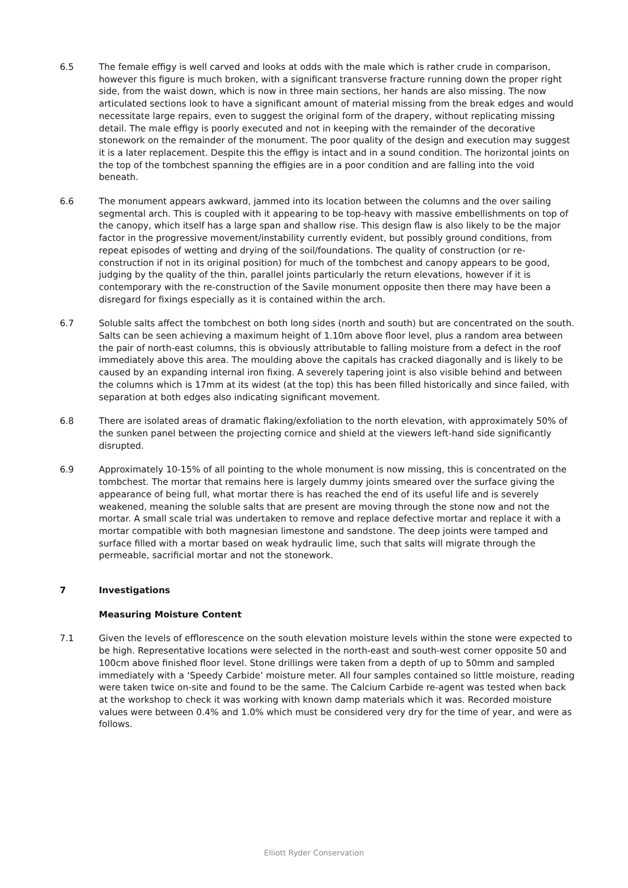6.5 The female effigy is well carved and looks at odds with the male which is rather crude in comparison, however this figure is much broken, with a significant transverse fracture running down the proper right side, from the waist down, which is now in three main sections, her hands are also missing. The now articulated sections look to have a significant amount of material missing from the break edges and would necessitate large repairs, even to suggest the original form of the drapery, without replicating missing detail. The male effigy is poorly executed and not in keeping with the remainder of the decorative stonework on the remainder of the monument. The poor quality of the design and execution may suggest it is a later replacement. Despite this the effigy is intact and in a sound condition. The horizontal joints on the top of the tombchest spanning the effigies are in a poor condition and are falling into the void beneath.
6.6 The monument appears awkward, jammed into its location between the columns and the over sailing segmental arch. This is coupled with it appearing to be top-heavy with massive embellishments on top of the canopy, which itself has a large span and shallow rise. This design flaw is also likely to be the major factor in the progressive movement/instability currently evident, but possibly ground conditions, from repeat episodes of wetting and drying of the soil/foundations. The quality of construction (or re-construction if not in its original position) for much of the tombchest and canopy appears to be good, judging by the quality of the thin, parallel joints particularly the return elevations, however if it is contemporary with the re-construction of the Savile monument opposite then there may have been a disregard for fixings especially as it is contained within the arch.
6.7 Soluble salts affect the tombchest on both long sides (north and south) but are concentrated on the south. Salts can be seen achieving a maximum height of 1.10m above floor level, plus a random area between the pair of north-east columns, this is obviously attributable to falling moisture from a defect in the roof immediately above this area. The moulding above the capitals has cracked diagonally and is likely to be caused by an expanding internal iron fixing. A severely tapering joint is also visible behind and between the columns which is 17mm at its widest (at the top) this has been filled historically and since failed, with separation at both edges also indicating significant movement.
6.8 There are isolated areas of dramatic flaking/exfoliation to the north elevation, with approximately 50% of the sunken panel between the projecting cornice and shield at the viewers left-hand side significantly disrupted.
6.9 Approximately 10-15% of all pointing to the whole monument is now missing, this is concentrated on the tombchest. The mortar that remains here is largely dummy joints smeared over the surface giving the appearance of being full, what mortar there is has reached the end of its useful life and is severely weakened, meaning the soluble salts that are present are moving through the stone now and not the mortar. A small scale trial was undertaken to remove and replace defective mortar and replace it with a mortar compatible with both magnesian limestone and sandstone. The deep joints were tamped and surface filled with a mortar based on weak hydraulic lime, such that salts will migrate through the permeable, sacrificial mortar and not the stonework.
7 Investigations
Measuring Moisture Content
7.1 Given the levels of efflorescence on the south elevation moisture levels within the stone were expected to be high. Representative locations were selected in the north-east and south-west corner opposite 50 and 100cm above finished floor level. Stone drillings were taken from a depth of up to 50mm and sampled immediately with a ‘Speedy Carbide’ moisture meter. All four samples contained so little moisture, reading were taken twice on-site and found to be the same. The Calcium Carbide re-agent was tested when back at the workshop to check it was working with known damp materials which it was. Recorded moisture values were between 0.4% and 1.0% which must be considered very dry for the time of year, and were as follows.
Elliott Ryder Conservation